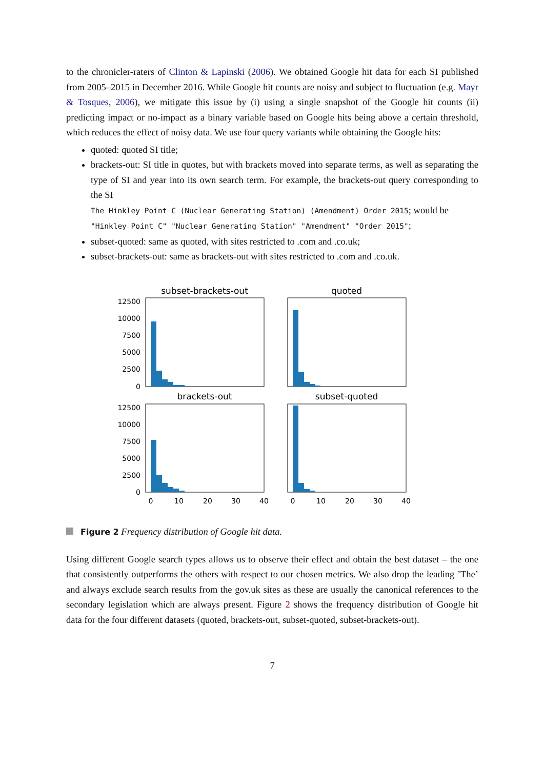to the chronicler-raters of Clinton & Lapinski (2006). We obtained Google hit data for each SI published from 2005–2015 in December 2016. While Google hit counts are noisy and subject to fluctuation (e.g. Mayr & Tosques, 2006), we mitigate this issue by (i) using a single snapshot of the Google hit counts (ii) predicting impact or no-impact as a binary variable based on Google hits being above a certain threshold, which reduces the effect of noisy data. We use four query variants while obtaining the Google hits:
quoted: quoted SI title;
brackets-out: SI title in quotes, but with brackets moved into separate terms, as well as separating the type of SI and year into its own search term. For example, the brackets-out query corresponding to the SI
The Hinkley Point C (Nuclear Generating Station) (Amendment) Order 2015; would be
"Hinkley Point C" "Nuclear Generating Station" "Amendment" "Order 2015";
subset-quoted: same as quoted, with sites restricted to .com and .co.uk;
subset-brackets-out: same as brackets-out with sites restricted to .com and .co.uk.
subset-brackets-out
quoted
brackets-out
subset-quoted
12500
10000
7500
5000
2500
0
12500
10000
7500
5000
2500
0
0
10
20
30
40
0
10
20
30
40
Figure 2 Frequency distribution of Google hit data.
Using different Google search types allows us to observe their effect and obtain the best dataset – the one that consistently outperforms the others with respect to our chosen metrics. We also drop the leading ’The’ and always exclude search results from the gov.uk sites as these are usually the canonical references to the secondary legislation which are always present. Figure 2 shows the frequency distribution of Google hit data for the four different datasets (quoted, brackets-out, subset-quoted, subset-brackets-out).
7